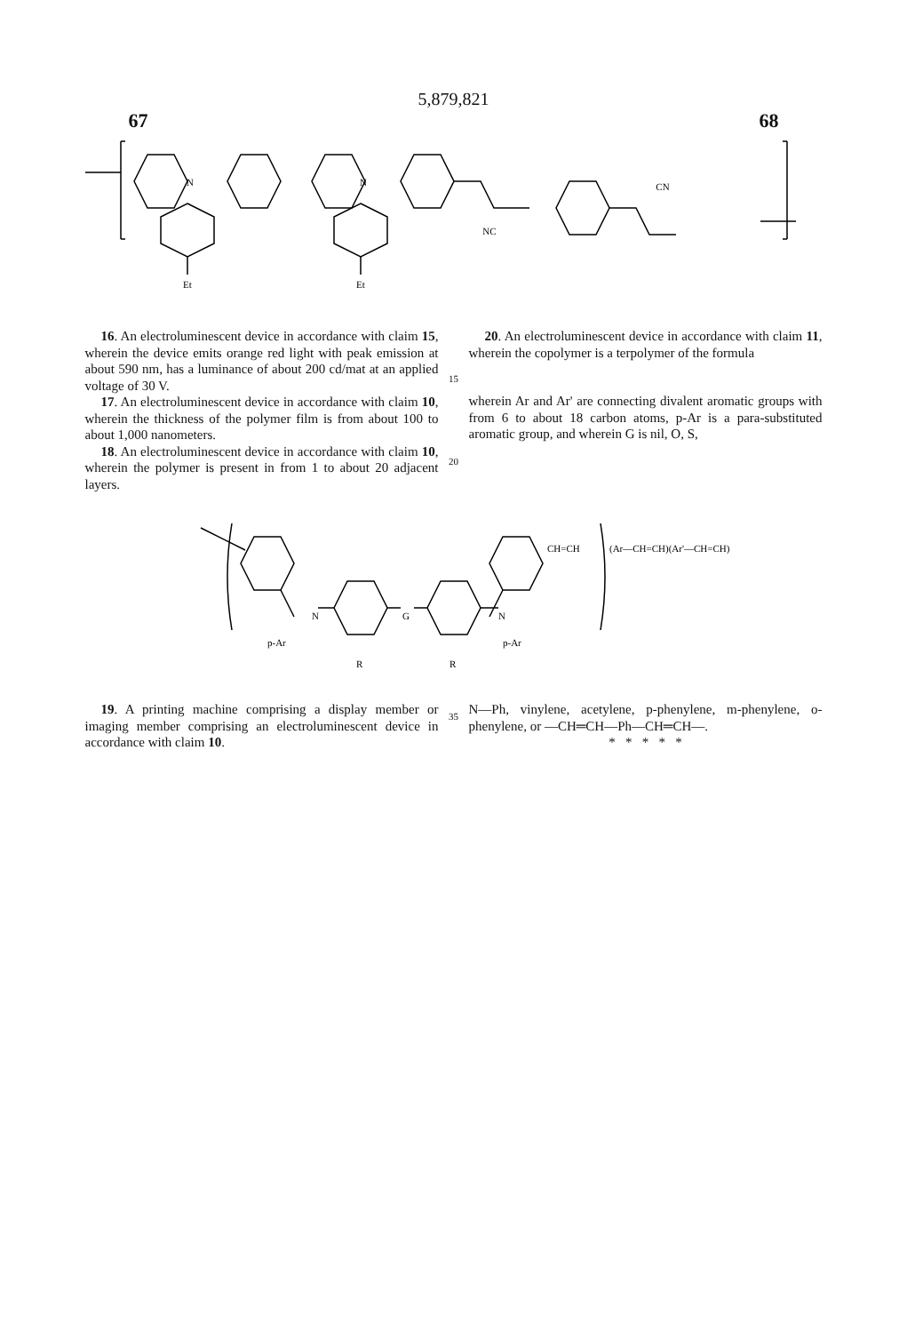5,879,821
67 68
N
N
Et
Et
NC
CN
16. An electroluminescent device in accordance with claim 15, wherein the device emits orange red light with peak emission at about 590 nm, has a luminance of about 200 cd/mat at an applied voltage of 30 V.
17. An electroluminescent device in accordance with claim 10, wherein the thickness of the polymer film is from about 100 to about 1,000 nanometers.
18. An electroluminescent device in accordance with claim 10, wherein the polymer is present in from 1 to about 20 adjacent layers.
15
20
20. An electroluminescent device in accordance with claim 11, wherein the copolymer is a terpolymer of the formula
wherein Ar and Ar' are connecting divalent aromatic groups with from 6 to about 18 carbon atoms, p-Ar is a para-substituted aromatic group, and wherein G is nil, O, S,
N
G
N
p-Ar
p-Ar
R
R
CH=CH
(Ar—CH=CH)(Ar'—CH=CH)
19. A printing machine comprising a display member or imaging member comprising an electroluminescent device in accordance with claim 10.
35
N—Ph, vinylene, acetylene, p-phenylene, m-phenylene, o-phenylene, or —CH═CH—Ph—CH═CH—.
* * * * *